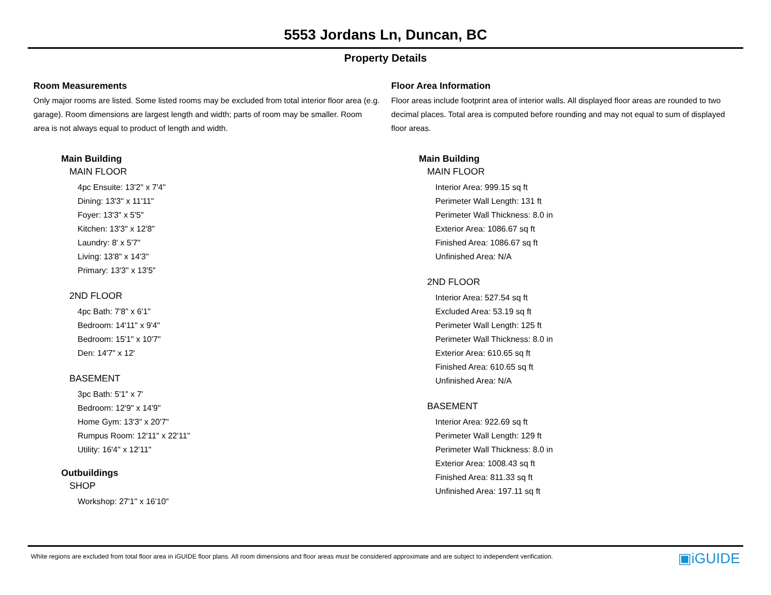5553 Jordans Ln, Duncan, BC
Property Details
Room Measurements
Only major rooms are listed. Some listed rooms may be excluded from total interior floor area (e.g. garage). Room dimensions are largest length and width; parts of room may be smaller. Room area is not always equal to product of length and width.
Main Building
MAIN FLOOR
4pc Ensuite: 13'2" x 7'4"
Dining: 13'3" x 11'11"
Foyer: 13'3" x 5'5"
Kitchen: 13'3" x 12'8"
Laundry: 8' x 5'7"
Living: 13'8" x 14'3"
Primary: 13'3" x 13'5"
2ND FLOOR
4pc Bath: 7'8" x 6'1"
Bedroom: 14'11" x 9'4"
Bedroom: 15'1" x 10'7"
Den: 14'7" x 12'
BASEMENT
3pc Bath: 5'1" x 7'
Bedroom: 12'9" x 14'9"
Home Gym: 13'3" x 20'7"
Rumpus Room: 12'11" x 22'11"
Utility: 16'4" x 12'11"
Outbuildings
SHOP
Workshop: 27'1" x 16'10"
Floor Area Information
Floor areas include footprint area of interior walls. All displayed floor areas are rounded to two decimal places. Total area is computed before rounding and may not equal to sum of displayed floor areas.
Main Building
MAIN FLOOR
Interior Area: 999.15 sq ft
Perimeter Wall Length: 131 ft
Perimeter Wall Thickness: 8.0 in
Exterior Area: 1086.67 sq ft
Finished Area: 1086.67 sq ft
Unfinished Area: N/A
2ND FLOOR
Interior Area: 527.54 sq ft
Excluded Area: 53.19 sq ft
Perimeter Wall Length: 125 ft
Perimeter Wall Thickness: 8.0 in
Exterior Area: 610.65 sq ft
Finished Area: 610.65 sq ft
Unfinished Area: N/A
BASEMENT
Interior Area: 922.69 sq ft
Perimeter Wall Length: 129 ft
Perimeter Wall Thickness: 8.0 in
Exterior Area: 1008.43 sq ft
Finished Area: 811.33 sq ft
Unfinished Area: 197.11 sq ft
White regions are excluded from total floor area in iGUIDE floor plans. All room dimensions and floor areas must be considered approximate and are subject to independent verification. ▣iGUIDE